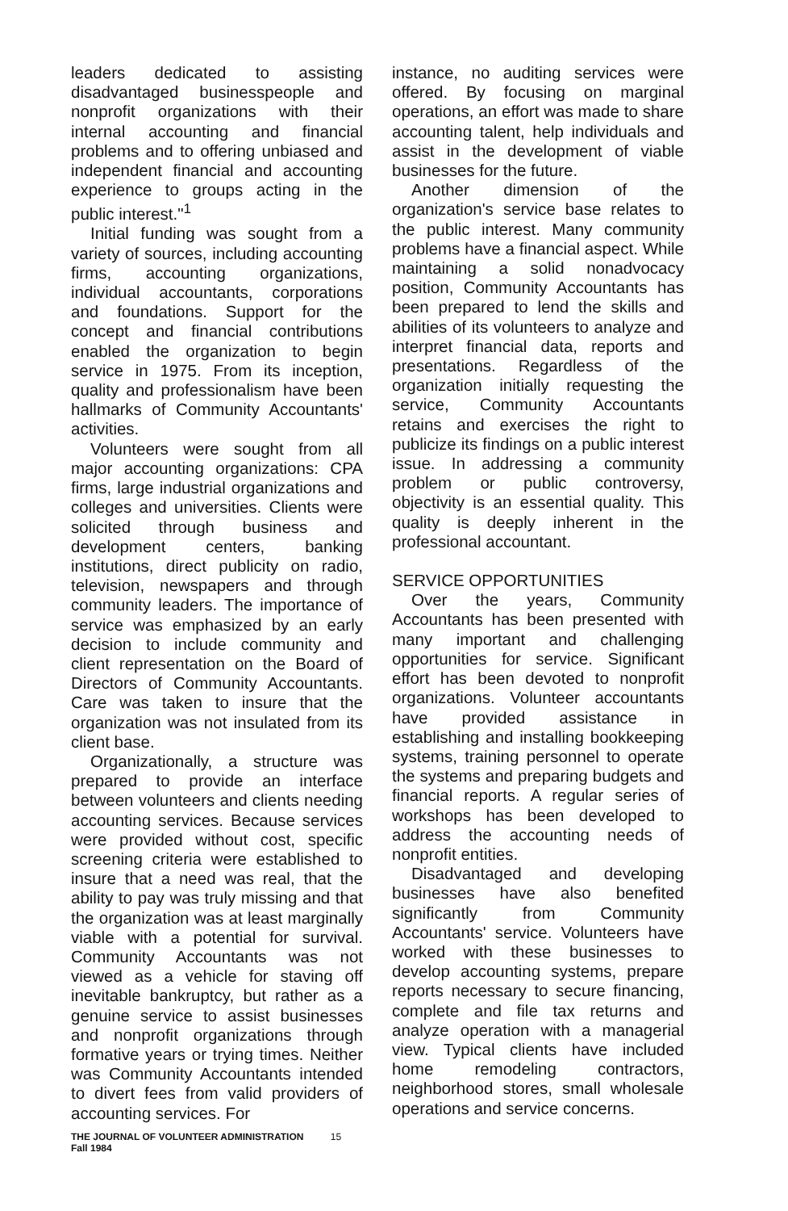leaders dedicated to assisting disadvantaged businesspeople and nonprofit organizations with their internal accounting and financial problems and to offering unbiased and independent financial and accounting experience to groups acting in the public interest."<sup>1</sup>
Initial funding was sought from a variety of sources, including accounting firms, accounting organizations, individual accountants, corporations and foundations. Support for the concept and financial contributions enabled the organization to begin service in 1975. From its inception, quality and professionalism have been hallmarks of Community Accountants' activities.
Volunteers were sought from all major accounting organizations: CPA firms, large industrial organizations and colleges and universities. Clients were solicited through business and development centers, banking institutions, direct publicity on radio, television, newspapers and through community leaders. The importance of service was emphasized by an early decision to include community and client representation on the Board of Directors of Community Accountants. Care was taken to insure that the organization was not insulated from its client base.
Organizationally, a structure was prepared to provide an interface between volunteers and clients needing accounting services. Because services were provided without cost, specific screening criteria were established to insure that a need was real, that the ability to pay was truly missing and that the organization was at least marginally viable with a potential for survival. Community Accountants was not viewed as a vehicle for staving off inevitable bankruptcy, but rather as a genuine service to assist businesses and nonprofit organizations through formative years or trying times. Neither was Community Accountants intended to divert fees from valid providers of accounting services. For
instance, no auditing services were offered. By focusing on marginal operations, an effort was made to share accounting talent, help individuals and assist in the development of viable businesses for the future.
Another dimension of the organization's service base relates to the public interest. Many community problems have a financial aspect. While maintaining a solid nonadvocacy position, Community Accountants has been prepared to lend the skills and abilities of its volunteers to analyze and interpret financial data, reports and presentations. Regardless of the organization initially requesting the service, Community Accountants retains and exercises the right to publicize its findings on a public interest issue. In addressing a community problem or public controversy, objectivity is an essential quality. This quality is deeply inherent in the professional accountant.
SERVICE OPPORTUNITIES
Over the years, Community Accountants has been presented with many important and challenging opportunities for service. Significant effort has been devoted to nonprofit organizations. Volunteer accountants have provided assistance in establishing and installing bookkeeping systems, training personnel to operate the systems and preparing budgets and financial reports. A regular series of workshops has been developed to address the accounting needs of nonprofit entities.
Disadvantaged and developing businesses have also benefited significantly from Community Accountants' service. Volunteers have worked with these businesses to develop accounting systems, prepare reports necessary to secure financing, complete and file tax returns and analyze operation with a managerial view. Typical clients have included home remodeling contractors, neighborhood stores, small wholesale operations and service concerns.
THE JOURNAL OF VOLUNTEER ADMINISTRATION 15
Fall 1984